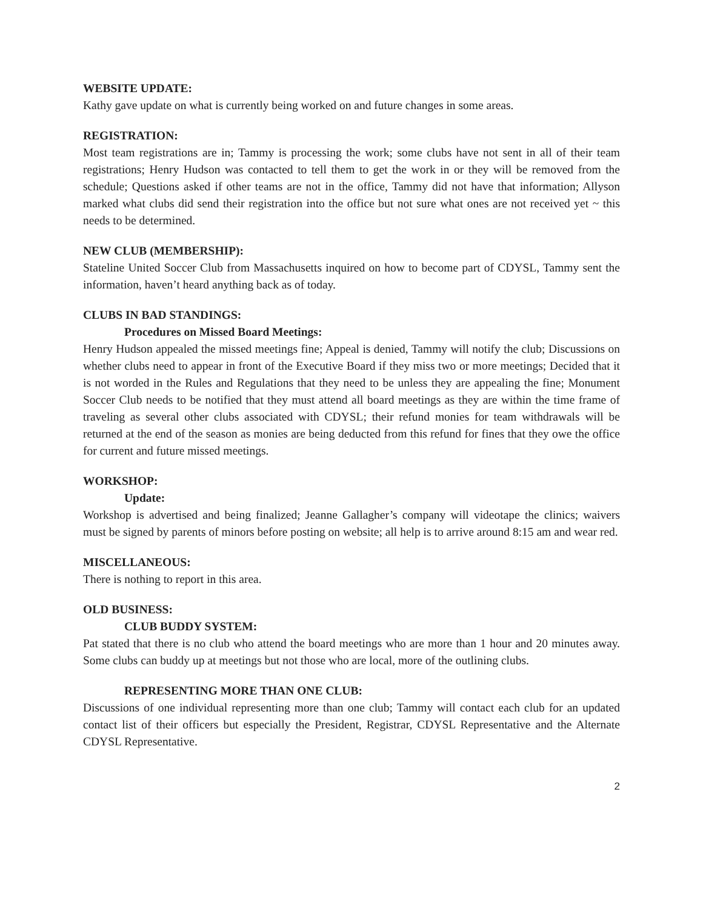WEBSITE UPDATE:
Kathy gave update on what is currently being worked on and future changes in some areas.
REGISTRATION:
Most team registrations are in; Tammy is processing the work; some clubs have not sent in all of their team registrations; Henry Hudson was contacted to tell them to get the work in or they will be removed from the schedule; Questions asked if other teams are not in the office, Tammy did not have that information; Allyson marked what clubs did send their registration into the office but not sure what ones are not received yet ~ this needs to be determined.
NEW CLUB (MEMBERSHIP):
Stateline United Soccer Club from Massachusetts inquired on how to become part of CDYSL, Tammy sent the information, haven’t heard anything back as of today.
CLUBS IN BAD STANDINGS:
Procedures on Missed Board Meetings:
Henry Hudson appealed the missed meetings fine; Appeal is denied, Tammy will notify the club; Discussions on whether clubs need to appear in front of the Executive Board if they miss two or more meetings; Decided that it is not worded in the Rules and Regulations that they need to be unless they are appealing the fine; Monument Soccer Club needs to be notified that they must attend all board meetings as they are within the time frame of traveling as several other clubs associated with CDYSL; their refund monies for team withdrawals will be returned at the end of the season as monies are being deducted from this refund for fines that they owe the office for current and future missed meetings.
WORKSHOP:
Update:
Workshop is advertised and being finalized; Jeanne Gallagher’s company will videotape the clinics; waivers must be signed by parents of minors before posting on website; all help is to arrive around 8:15 am and wear red.
MISCELLANEOUS:
There is nothing to report in this area.
OLD BUSINESS:
CLUB BUDDY SYSTEM:
Pat stated that there is no club who attend the board meetings who are more than 1 hour and 20 minutes away. Some clubs can buddy up at meetings but not those who are local, more of the outlining clubs.
REPRESENTING MORE THAN ONE CLUB:
Discussions of one individual representing more than one club; Tammy will contact each club for an updated contact list of their officers but especially the President, Registrar, CDYSL Representative and the Alternate CDYSL Representative.
2